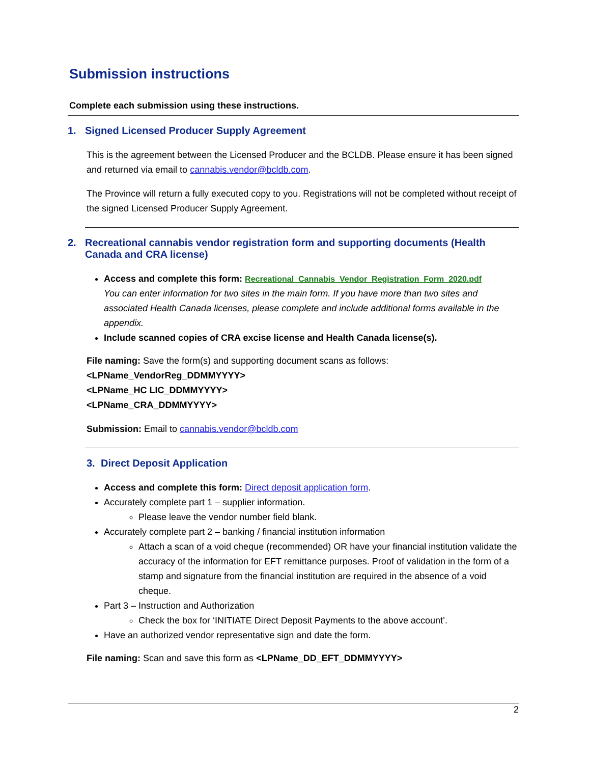Submission instructions
Complete each submission using these instructions.
1. Signed Licensed Producer Supply Agreement
This is the agreement between the Licensed Producer and the BCLDB. Please ensure it has been signed and returned via email to cannabis.vendor@bcldb.com.
The Province will return a fully executed copy to you. Registrations will not be completed without receipt of the signed Licensed Producer Supply Agreement.
2. Recreational cannabis vendor registration form and supporting documents (Health Canada and CRA license)
Access and complete this form: Recreational_Cannabis_Vendor_Registration_Form_2020.pdf
You can enter information for two sites in the main form. If you have more than two sites and associated Health Canada licenses, please complete and include additional forms available in the appendix.
Include scanned copies of CRA excise license and Health Canada license(s).
File naming: Save the form(s) and supporting document scans as follows:
<LPName_VendorReg_DDMMYYYY>
<LPName_HC LIC_DDMMYYYY>
<LPName_CRA_DDMMYYYY>
Submission: Email to cannabis.vendor@bcldb.com
3. Direct Deposit Application
Access and complete this form: Direct deposit application form.
Accurately complete part 1 – supplier information.
Please leave the vendor number field blank.
Accurately complete part 2 – banking / financial institution information
Attach a scan of a void cheque (recommended) OR have your financial institution validate the accuracy of the information for EFT remittance purposes. Proof of validation in the form of a stamp and signature from the financial institution are required in the absence of a void cheque.
Part 3 – Instruction and Authorization
Check the box for ‘INITIATE Direct Deposit Payments to the above account’.
Have an authorized vendor representative sign and date the form.
File naming: Scan and save this form as <LPName_DD_EFT_DDMMYYYY>
2